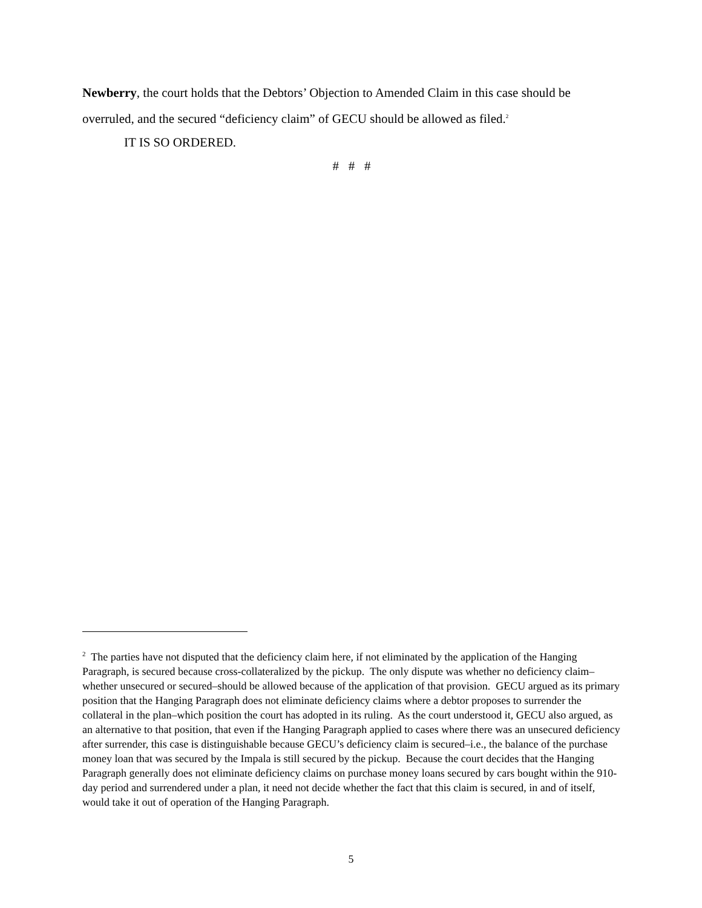Newberry, the court holds that the Debtors’ Objection to Amended Claim in this case should be overruled, and the secured “deficiency claim” of GECU should be allowed as filed.<sup>2</sup>
IT IS SO ORDERED.
# # #
<sup>2</sup> The parties have not disputed that the deficiency claim here, if not eliminated by the application of the Hanging Paragraph, is secured because cross-collateralized by the pickup. The only dispute was whether no deficiency claim–whether unsecured or secured–should be allowed because of the application of that provision. GECU argued as its primary position that the Hanging Paragraph does not eliminate deficiency claims where a debtor proposes to surrender the collateral in the plan–which position the court has adopted in its ruling. As the court understood it, GECU also argued, as an alternative to that position, that even if the Hanging Paragraph applied to cases where there was an unsecured deficiency after surrender, this case is distinguishable because GECU’s deficiency claim is secured–i.e., the balance of the purchase money loan that was secured by the Impala is still secured by the pickup. Because the court decides that the Hanging Paragraph generally does not eliminate deficiency claims on purchase money loans secured by cars bought within the 910-day period and surrendered under a plan, it need not decide whether the fact that this claim is secured, in and of itself, would take it out of operation of the Hanging Paragraph.
5